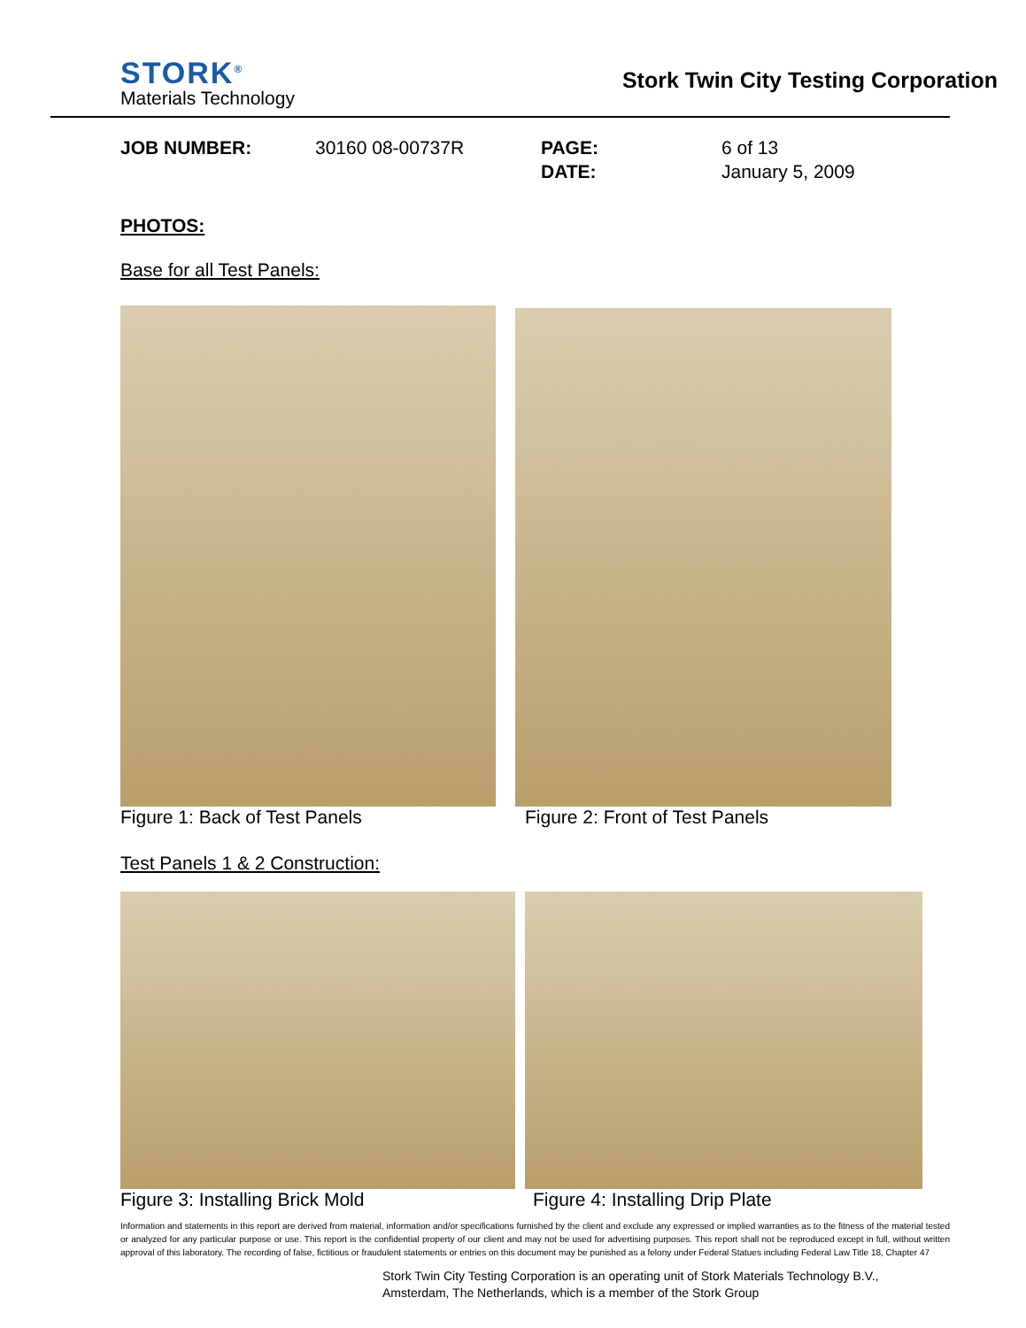STORK<sup>®</sup>
Materials Technology
Stork Twin City Testing Corporation
JOB NUMBER:
30160 08-00737R
PAGE:
DATE:
6 of 13
January 5, 2009
PHOTOS:
Base for all Test Panels:
Figure 1: Back of Test Panels Figure 2: Front of Test Panels
Test Panels 1 & 2 Construction:
Figure 3: Installing Brick Mold
Figure 4: Installing Drip Plate
Information and statements in this report are derived from material, information and/or specifications furnished by the client and exclude any expressed or implied warranties as to the fitness of the material tested or analyzed for any particular purpose or use. This report is the confidential property of our client and may not be used for advertising purposes. This report shall not be reproduced except in full, without written approval of this laboratory. The recording of false, fictitious or fraudulent statements or entries on this document may be punished as a felony under Federal Statues including Federal Law Title 18, Chapter 47
Stork Twin City Testing Corporation is an operating unit of Stork Materials Technology B.V.,
Amsterdam, The Netherlands, which is a member of the Stork Group